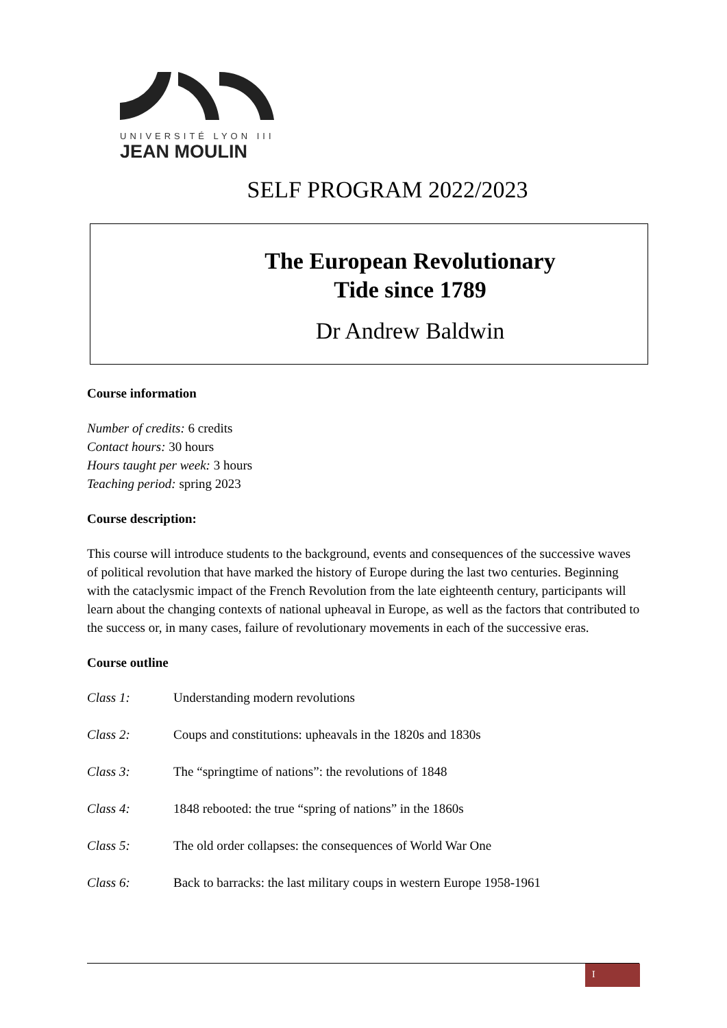UNIVERSITÉ LYON III
JEAN MOULIN
SELF PROGRAM 2022/2023
The European Revolutionary
Tide since 1789
Dr Andrew Baldwin
Course information
Number of credits: 6 credits
Contact hours: 30 hours
Hours taught per week: 3 hours
Teaching period: spring 2023
Course description:
This course will introduce students to the background, events and consequences of the successive waves of political revolution that have marked the history of Europe during the last two centuries. Beginning with the cataclysmic impact of the French Revolution from the late eighteenth century, participants will learn about the changing contexts of national upheaval in Europe, as well as the factors that contributed to the success or, in many cases, failure of revolutionary movements in each of the successive eras.
Course outline
Class 1: Understanding modern revolutions
Class 2: Coups and constitutions: upheavals in the 1820s and 1830s
Class 3: The “springtime of nations”: the revolutions of 1848
Class 4: 1848 rebooted: the true “spring of nations” in the 1860s
Class 5: The old order collapses: the consequences of World War One
Class 6: Back to barracks: the last military coups in western Europe 1958-1961
I